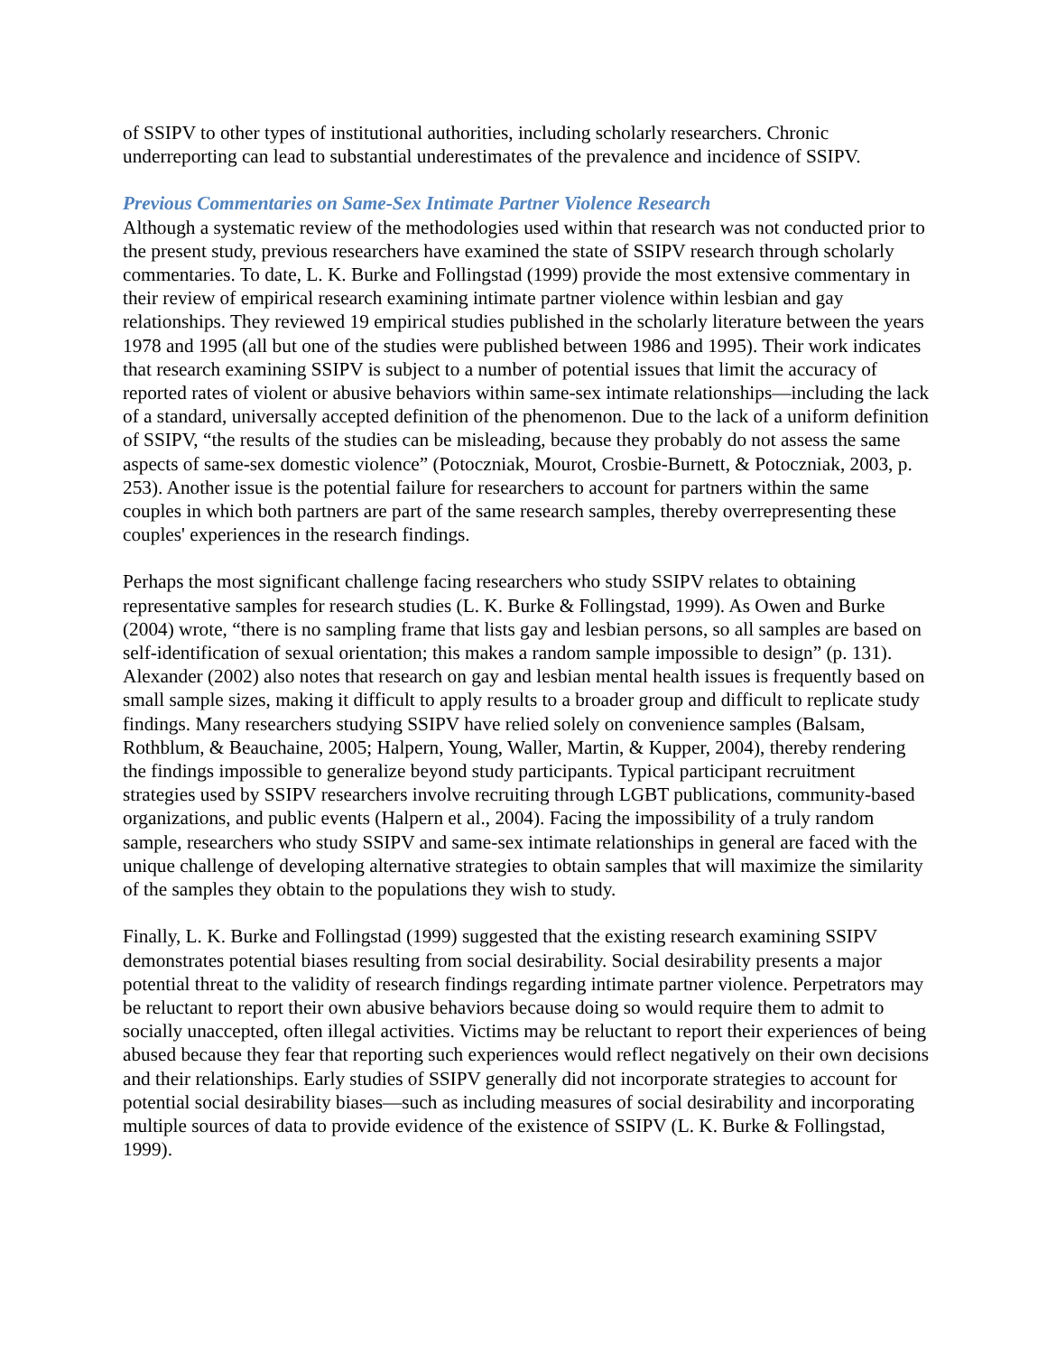of SSIPV to other types of institutional authorities, including scholarly researchers. Chronic underreporting can lead to substantial underestimates of the prevalence and incidence of SSIPV.
Previous Commentaries on Same-Sex Intimate Partner Violence Research
Although a systematic review of the methodologies used within that research was not conducted prior to the present study, previous researchers have examined the state of SSIPV research through scholarly commentaries. To date, L. K. Burke and Follingstad (1999) provide the most extensive commentary in their review of empirical research examining intimate partner violence within lesbian and gay relationships. They reviewed 19 empirical studies published in the scholarly literature between the years 1978 and 1995 (all but one of the studies were published between 1986 and 1995). Their work indicates that research examining SSIPV is subject to a number of potential issues that limit the accuracy of reported rates of violent or abusive behaviors within same-sex intimate relationships—including the lack of a standard, universally accepted definition of the phenomenon. Due to the lack of a uniform definition of SSIPV, “the results of the studies can be misleading, because they probably do not assess the same aspects of same-sex domestic violence” (Potoczniak, Mourot, Crosbie-Burnett, & Potoczniak, 2003, p. 253). Another issue is the potential failure for researchers to account for partners within the same couples in which both partners are part of the same research samples, thereby overrepresenting these couples' experiences in the research findings.
Perhaps the most significant challenge facing researchers who study SSIPV relates to obtaining representative samples for research studies (L. K. Burke & Follingstad, 1999). As Owen and Burke (2004) wrote, “there is no sampling frame that lists gay and lesbian persons, so all samples are based on self-identification of sexual orientation; this makes a random sample impossible to design” (p. 131). Alexander (2002) also notes that research on gay and lesbian mental health issues is frequently based on small sample sizes, making it difficult to apply results to a broader group and difficult to replicate study findings. Many researchers studying SSIPV have relied solely on convenience samples (Balsam, Rothblum, & Beauchaine, 2005; Halpern, Young, Waller, Martin, & Kupper, 2004), thereby rendering the findings impossible to generalize beyond study participants. Typical participant recruitment strategies used by SSIPV researchers involve recruiting through LGBT publications, community-based organizations, and public events (Halpern et al., 2004). Facing the impossibility of a truly random sample, researchers who study SSIPV and same-sex intimate relationships in general are faced with the unique challenge of developing alternative strategies to obtain samples that will maximize the similarity of the samples they obtain to the populations they wish to study.
Finally, L. K. Burke and Follingstad (1999) suggested that the existing research examining SSIPV demonstrates potential biases resulting from social desirability. Social desirability presents a major potential threat to the validity of research findings regarding intimate partner violence. Perpetrators may be reluctant to report their own abusive behaviors because doing so would require them to admit to socially unaccepted, often illegal activities. Victims may be reluctant to report their experiences of being abused because they fear that reporting such experiences would reflect negatively on their own decisions and their relationships. Early studies of SSIPV generally did not incorporate strategies to account for potential social desirability biases—such as including measures of social desirability and incorporating multiple sources of data to provide evidence of the existence of SSIPV (L. K. Burke & Follingstad, 1999).